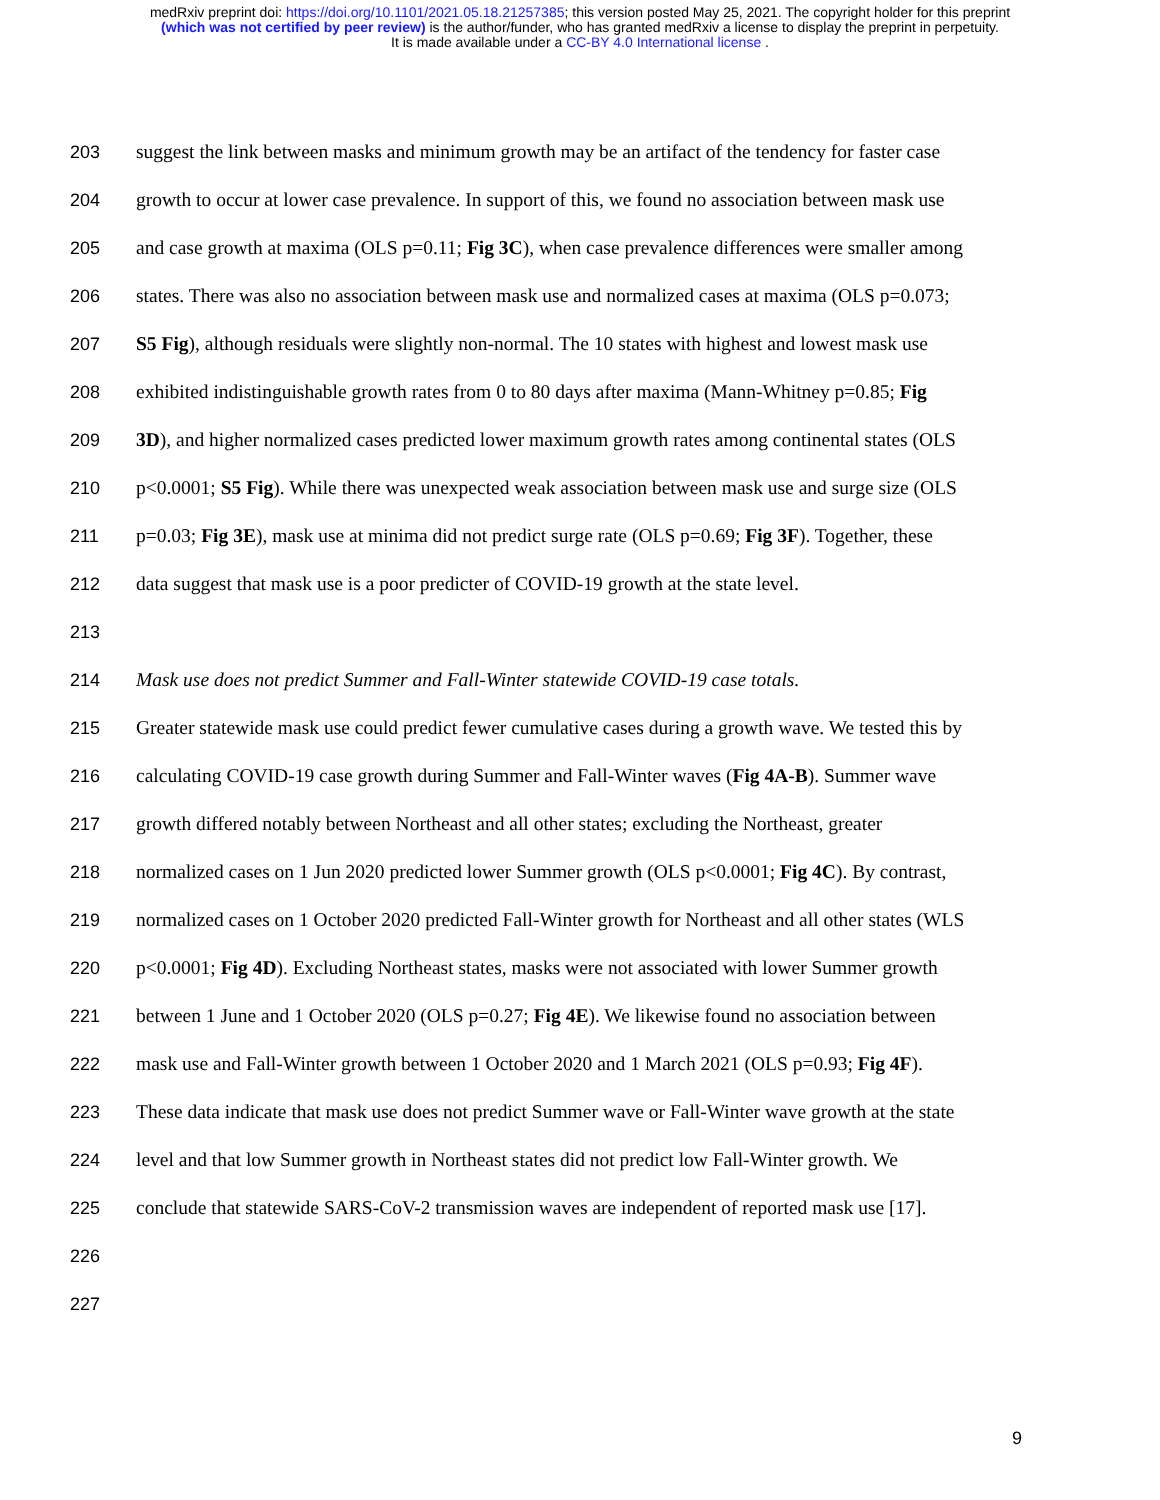medRxiv preprint doi: https://doi.org/10.1101/2021.05.18.21257385; this version posted May 25, 2021. The copyright holder for this preprint
(which was not certified by peer review) is the author/funder, who has granted medRxiv a license to display the preprint in perpetuity.
It is made available under a CC-BY 4.0 International license .
203 suggest the link between masks and minimum growth may be an artifact of the tendency for faster case
204 growth to occur at lower case prevalence. In support of this, we found no association between mask use
205 and case growth at maxima (OLS p=0.11; Fig 3C), when case prevalence differences were smaller among
206 states. There was also no association between mask use and normalized cases at maxima (OLS p=0.073;
207 S5 Fig), although residuals were slightly non-normal. The 10 states with highest and lowest mask use
208 exhibited indistinguishable growth rates from 0 to 80 days after maxima (Mann-Whitney p=0.85; Fig
209 3D), and higher normalized cases predicted lower maximum growth rates among continental states (OLS
210 p<0.0001; S5 Fig). While there was unexpected weak association between mask use and surge size (OLS
211 p=0.03; Fig 3E), mask use at minima did not predict surge rate (OLS p=0.69; Fig 3F). Together, these
212 data suggest that mask use is a poor predicter of COVID-19 growth at the state level.
213
214 Mask use does not predict Summer and Fall-Winter statewide COVID-19 case totals.
215 Greater statewide mask use could predict fewer cumulative cases during a growth wave. We tested this by
216 calculating COVID-19 case growth during Summer and Fall-Winter waves (Fig 4A-B). Summer wave
217 growth differed notably between Northeast and all other states; excluding the Northeast, greater
218 normalized cases on 1 Jun 2020 predicted lower Summer growth (OLS p<0.0001; Fig 4C). By contrast,
219 normalized cases on 1 October 2020 predicted Fall-Winter growth for Northeast and all other states (WLS
220 p<0.0001; Fig 4D). Excluding Northeast states, masks were not associated with lower Summer growth
221 between 1 June and 1 October 2020 (OLS p=0.27; Fig 4E). We likewise found no association between
222 mask use and Fall-Winter growth between 1 October 2020 and 1 March 2021 (OLS p=0.93; Fig 4F).
223 These data indicate that mask use does not predict Summer wave or Fall-Winter wave growth at the state
224 level and that low Summer growth in Northeast states did not predict low Fall-Winter growth. We
225 conclude that statewide SARS-CoV-2 transmission waves are independent of reported mask use [17].
226
227
9